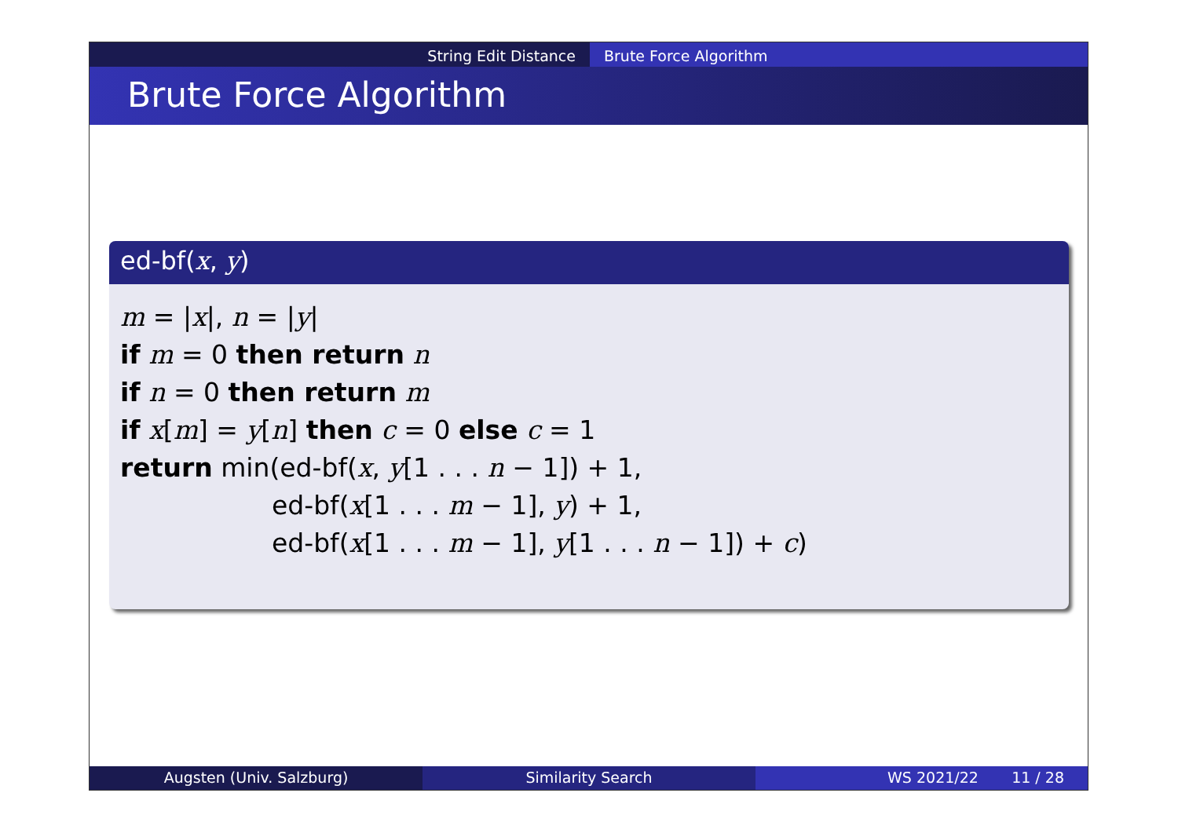String Edit Distance Brute Force Algorithm
Brute Force Algorithm
ed-bf(x, y)
m = |x|, n = |y|
if m = 0 then return n
if n = 0 then return m
if x[m] = y[n] then c = 0 else c = 1
return min(ed-bf(x, y[1 . . . n − 1]) + 1,
ed-bf(x[1 . . . m − 1], y) + 1,
ed-bf(x[1 . . . m − 1], y[1 . . . n − 1]) + c)
Augsten (Univ. Salzburg) Similarity Search WS 2021/22 11 / 28